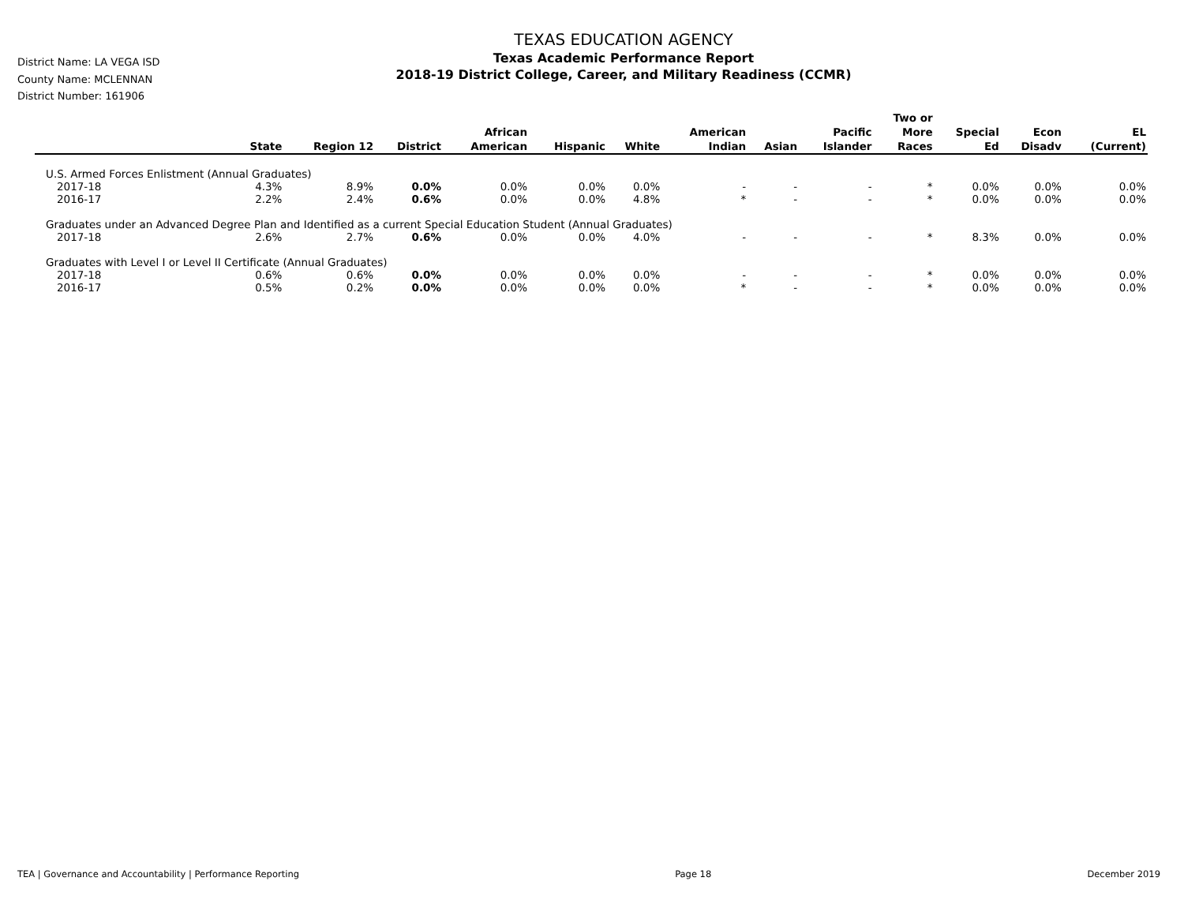District Name: LA VEGA ISD
County Name: MCLENNAN
District Number: 161906
TEXAS EDUCATION AGENCY
Texas Academic Performance Report
2018-19 District College, Career, and Military Readiness (CCMR)
| | State | Region 12 | District | African American | Hispanic | White | American Indian | Asian | Pacific Islander | Two or More Races | Special Ed | Econ Disadv | EL (Current) |
| --- | --- | --- | --- | --- | --- | --- | --- | --- | --- | --- | --- | --- | --- |
| U.S. Armed Forces Enlistment (Annual Graduates) | | | | | | | | | | | | | |
| 2017-18 | 4.3% | 8.9% | 0.0% | 0.0% | 0.0% | 0.0% | - | - | - | * | 0.0% | 0.0% | 0.0% |
| 2016-17 | 2.2% | 2.4% | 0.6% | 0.0% | 0.0% | 4.8% | * | - | - | * | 0.0% | 0.0% | 0.0% |
| Graduates under an Advanced Degree Plan and Identified as a current Special Education Student (Annual Graduates) | | | | | | | | | | | | | |
| 2017-18 | 2.6% | 2.7% | 0.6% | 0.0% | 0.0% | 4.0% | - | - | - | * | 8.3% | 0.0% | 0.0% |
| Graduates with Level I or Level II Certificate (Annual Graduates) | | | | | | | | | | | | | |
| 2017-18 | 0.6% | 0.6% | 0.0% | 0.0% | 0.0% | 0.0% | - | - | - | * | 0.0% | 0.0% | 0.0% |
| 2016-17 | 0.5% | 0.2% | 0.0% | 0.0% | 0.0% | 0.0% | * | - | - | * | 0.0% | 0.0% | 0.0% |
TEA | Governance and Accountability | Performance Reporting Page 18 December 2019